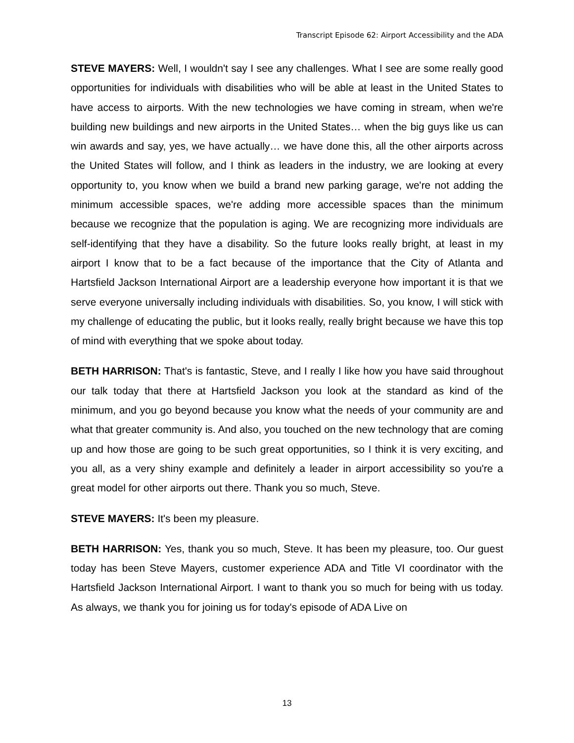Transcript Episode 62: Airport Accessibility and the ADA
STEVE MAYERS: Well, I wouldn't say I see any challenges. What I see are some really good opportunities for individuals with disabilities who will be able at least in the United States to have access to airports. With the new technologies we have coming in stream, when we're building new buildings and new airports in the United States… when the big guys like us can win awards and say, yes, we have actually… we have done this, all the other airports across the United States will follow, and I think as leaders in the industry, we are looking at every opportunity to, you know when we build a brand new parking garage, we're not adding the minimum accessible spaces, we're adding more accessible spaces than the minimum because we recognize that the population is aging. We are recognizing more individuals are self-identifying that they have a disability. So the future looks really bright, at least in my airport I know that to be a fact because of the importance that the City of Atlanta and Hartsfield Jackson International Airport are a leadership everyone how important it is that we serve everyone universally including individuals with disabilities. So, you know, I will stick with my challenge of educating the public, but it looks really, really bright because we have this top of mind with everything that we spoke about today.
BETH HARRISON: That's is fantastic, Steve, and I really I like how you have said throughout our talk today that there at Hartsfield Jackson you look at the standard as kind of the minimum, and you go beyond because you know what the needs of your community are and what that greater community is. And also, you touched on the new technology that are coming up and how those are going to be such great opportunities, so I think it is very exciting, and you all, as a very shiny example and definitely a leader in airport accessibility so you're a great model for other airports out there. Thank you so much, Steve.
STEVE MAYERS: It's been my pleasure.
BETH HARRISON: Yes, thank you so much, Steve. It has been my pleasure, too. Our guest today has been Steve Mayers, customer experience ADA and Title VI coordinator with the Hartsfield Jackson International Airport. I want to thank you so much for being with us today. As always, we thank you for joining us for today's episode of ADA Live on
13